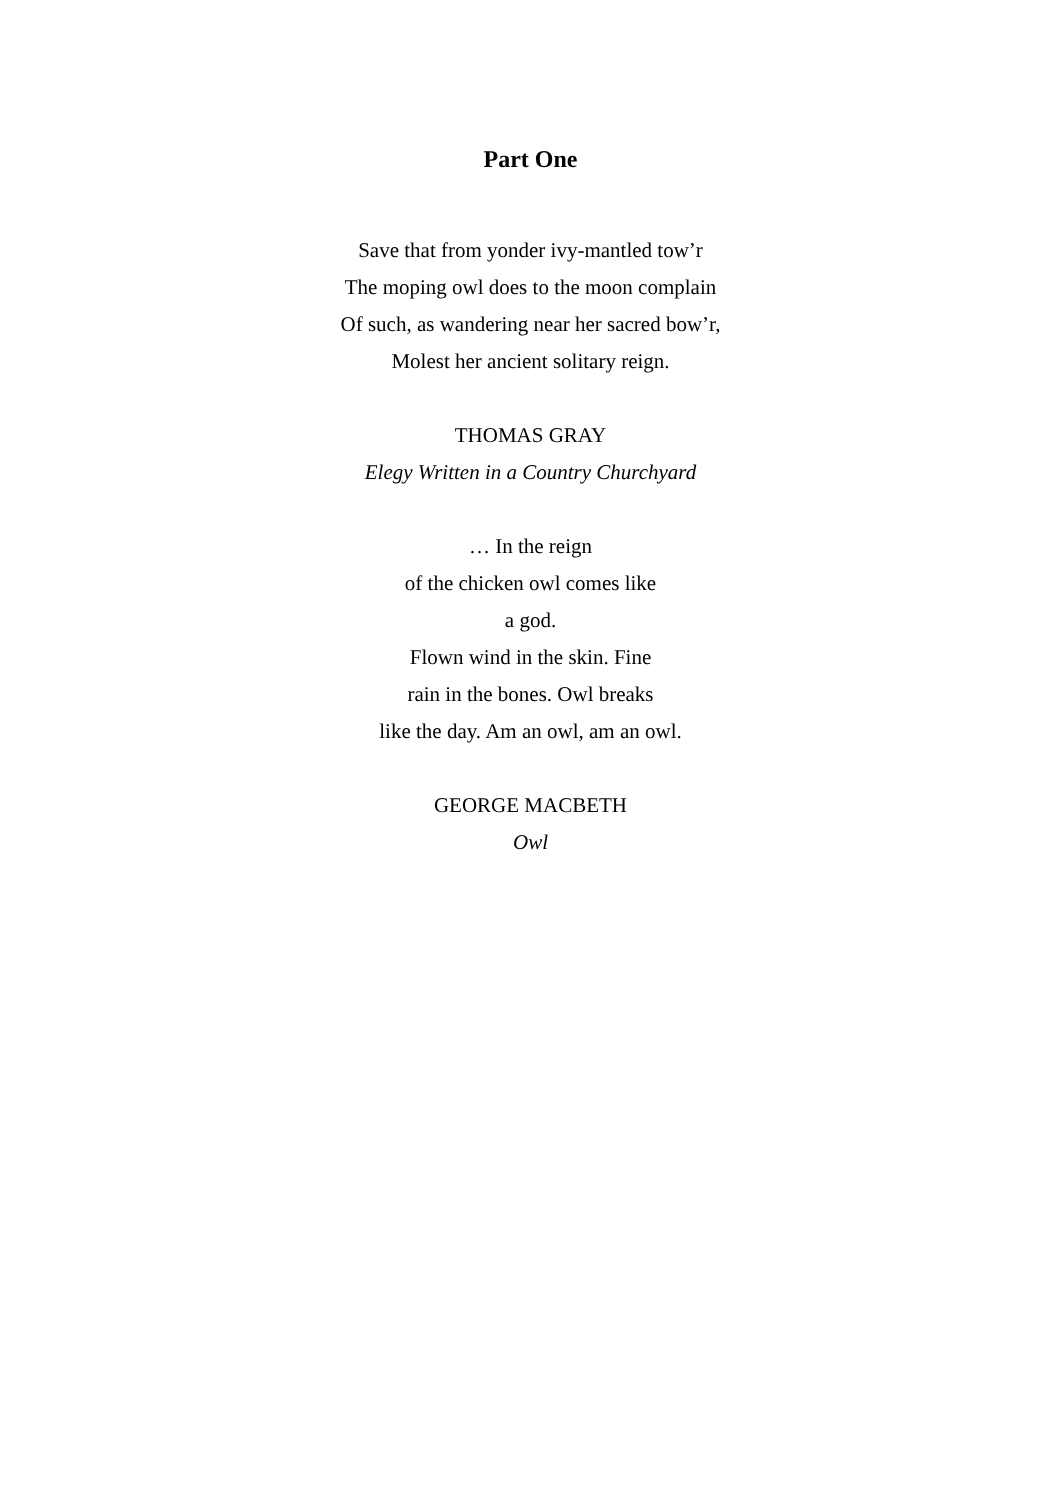Part One
Save that from yonder ivy-mantled tow’r
The moping owl does to the moon complain
Of such, as wandering near her sacred bow’r,
Molest her ancient solitary reign.
THOMAS GRAY
Elegy Written in a Country Churchyard
… In the reign
of the chicken owl comes like
a god.
Flown wind in the skin. Fine
rain in the bones. Owl breaks
like the day. Am an owl, am an owl.
GEORGE MACBETH
Owl